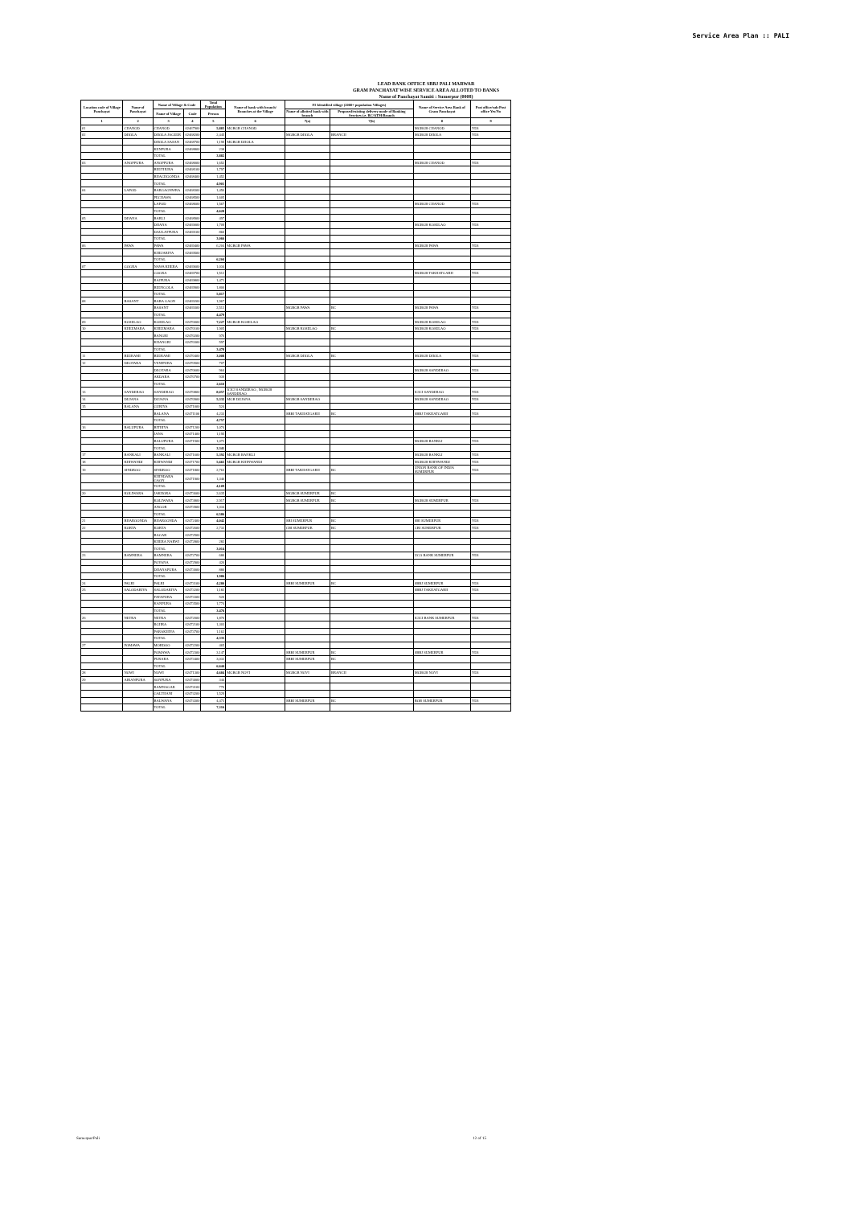Service Area Plan :: PALI
LEAD BANK OFFICE SBBJ PALI MARWAR
GRAM PANCHAYAT WISE SERVICE AREA ALLOTED TO BANKS
Name of Panchayat Samiti : Sumerpur (0008)
| Location code of Village Panchayat | Name of Panchayat | Name of Village & Code | | Total Population | Name of bank with branch/ Branches at the Village | FI Identified village (2000+ population Villages) | | Name of Service Area Bank of Gram Panchayat | Post office/sub-Post office Yes/No |
| --- | --- | --- | --- | --- | --- | --- | --- | --- | --- |
| | | Name of Village | Code | Person | | Name of allotted bank with branch | Proposed/existing delivery mode of Banking Services i.e. BC/ATM/Branch | | |
| 1 | 2 | 3 | 4 | 5 | 6 | 7(a) | 7(b) | 8 | 9 |
| 01 | CHANOD | CHANOD | 02467900 | 5,883 | MGBGB CHANOD | | | MGBGB CHANOD | YES |
| 02 | DHOLA | DHOLA JAGEER | 02468200 | 2,445 | | MGBGB DHOLA | BRANCH | MGBGB DHOLA | YES |
| | | DHOLA SASAN | 02468700 | 1,199 | MGBGB DHOLA | | | | |
| | | KENPURA | 02468800 | 238 | | | | | |
| | | TOTAL | | 3,882 | | | | | |
| 03 | ANOPPURA | ANOPPURA | 02468000 | 1,652 | | | | MGBGB CHANOD | YES |
| | | BEETHURA | 02468100 | 1,797 | | | | | |
| | | BHACHOONDA | 02468400 | 1,452 | | | | | |
| | | TOTAL | | 4,901 | | | | | |
| 04 | LAPOD | BARGAONWRA | 02468300 | 1,456 | | | | | |
| | | PECHAWA | 02468500 | 1,605 | | | | | |
| | | LAPOD | 02468600 | 1,567 | | | | MGBGB CHANOD | YES |
| | | TOTAL | | 4,628 | | | | | |
| 05 | DHANA | BARLI | 02468900 | 497 | | | | | |
| | | DHANA | 02469000 | 1,709 | | | | MGBGB KOSELAO | YES |
| | | DAULATPURA | 02469100 | 860 | | | | | |
| | | TOTAL | | 3,066 | | | | | |
| 06 | PAWA | PAWA | 02469400 | 6,204 | MGBGB PAWA | | | MGBGB PAWA | YES |
| | | KHEJARIYA | 02469500 | | | | | | |
| | | TOTAL | | 6,204 | | | | | |
| 07 | GOGRA | NAWA KHERA | 02469600 | 1,034 | | | | | |
| | | GOGRA | 02469700 | 1,512 | | | | MGBGB TAKHATGARH | YES |
| | | RAJPURA | 02469800 | 1,471 | | | | | |
| | | BEENGOLA | 02469900 | 1,800 | | | | | |
| | | TOTAL | | 5,817 | | | | | |
| 08 | BASANT | BABA GAON | 02469200 | 1,967 | | | | | |
| | | BASANT | 02469300 | 2,512 | | MGBGB PAWA | BC | MGBGB PAWA | YES |
| | | TOTAL | | 4,479 | | | | | |
| 09 | KOSELAO | KOSELAO | 02470000 | 7,227 | MGBGB KOSELAO | | | MGBGB KOSELAO | YES |
| 10 | KHEEMARA | KHEEMARA | 02470100 | 1,905 | | MGBGB KOSELAO | BC | MGBGB KOSELAO | YES |
| | | BANGRI | 02470200 | 976 | | | | | |
| | | KHANGRI | 02470300 | 597 | | | | | |
| | | TOTAL | | 3,478 | | | | | |
| 11 | BEERAMI | BEERAMI | 02470400 | 3,008 | | MGBGB DHOLA | BC | MGBGB DHOLA | YES |
| 12 | DEOTARA | VENIPURA | 02470500 | 707 | | | | | |
| | | DEOTARA | 02470600 | 964 | | | | MGBGB SANDERAO | YES |
| | | AKDARA | 02470700 | 939 | | | | | |
| | | TOTAL | | 2,610 | | | | | |
| 13 | SANDERAO | SANDERAO | 02470800 | 8,057 | ICICI SANDERAO , MGBGB SANDERAO | | | ICICI SANDERAO | YES |
| 14 | DUJANA | DUJANA | 02470900 | 5,332 | MGB DUJANA | MGBGB SANDERAO | | MGBGB SANDERAO | YES |
| 15 | BALANA | GURIYA | 02471000 | 524 | | | | | |
| | | BALANA | 02471100 | 4,233 | | SBBJ TAKHATGARH | BC | SBBJ TAKHATGARH | YES |
| | | TOTAL | | 4,757 | | | | | |
| 16 | BALUPURA | BITHIYA | 02471200 | 1,074 | | | | | |
| | | JANA | 02471400 | 1,195 | | | | | |
| | | BALUPURA | 02471500 | 1,072 | | | | MGBGB BANKLI | YES |
| | | TOTAL | | 3,341 | | | | | |
| 17 | BANKALI | BANKALI | 02471600 | 5,392 | MGBGB BANKLI | | | MGBGB BANKLI | YES |
| 18 | KHIWANDI | KHIWANDI | 02471700 | 5,665 | MGBGB KHINWANDI | | | MGBGB KHINWANDI | YES |
| 19 | SINDROO | SINDROO | 02471800 | 2,763 | | SBBJ TAKHATGARH | BC | UNION BANK OF INDIA SUMERPUR | YES |
| | | KHINDARA GAON | 02471900 | 1,346 | | | | | |
| | | TOTAL | | 4,109 | | | | | |
| 20 | KOLIWARA | JAKHORA | 02473600 | 2,635 | | MGBGB SUMERPUR | BC | | |
| | | KOLIWARA | 02473800 | 2,917 | | MGBGB SUMERPUR | BC | MGBGB SUMERPUR | YES |
| | | ANGOR | 02473900 | 1,034 | | | | | |
| | | TOTAL | | 6,586 | | | | | |
| 21 | BHAROONDA | BHAROONDA | 02472400 | 4,042 | | SBI SUMERPUR | BC | SBI SUMERPUR | YES |
| 22 | KORTA | KORTA | 02472600 | 2,732 | | CBI SUMERPUR | BC | CBI SUMERPUR | YES |
| | | BAGAR | 02472500 | | | | | | |
| | | KHERA NARWI | 02472800 | 282 | | | | | |
| | | TOTAL | | 3,014 | | | | | |
| 23 | BAMNERA | BAMNERA | 02472700 | 680 | | | | UCO BANK SUMERPUR | YES |
| | | POYANA | 02472900 | 426 | | | | | |
| | | DHANAPURA | 02473000 | 880 | | | | | |
| | | TOTAL | | 1,986 | | | | | |
| 24 | PALRI | PALRI | 02473100 | 4,280 | | SBBJ SUMERPUR | BC | SBBJ SUMERPUR | YES |
| 25 | SALODARIYA | SALODARIYA | 02473200 | 1,182 | | | | SBBJ TAKHATGARH | YES |
| | | FATAPURA | 02473300 | 520 | | | | | |
| | | KANPURA | 02473500 | 1,774 | | | | | |
| | | TOTAL | | 3,476 | | | | | |
| 26 | NETRA | NETRA | 02472000 | 1,870 | | | | ICICI BANK SUMERPUR | YES |
| | | RGHRA | 02472100 | 1,303 | | | | | |
| | | PARAKHIYA | 02473700 | 1,162 | | | | | |
| | | TOTAL | | 4,335 | | | | | |
| 27 | POMAWA | MORDOO | 02472200 | 465 | | | | | |
| | | POMAWA | 02472300 | 3,147 | | SBBJ SUMERPUR | BC | SBBJ SUMERPUR | YES |
| | | PURARA | 02473400 | 3,032 | | SBBJ SUMERPUR | BC | | |
| | | TOTAL | | 6,644 | | | | | |
| 28 | NOWI | NOWI | 02471300 | 4,684 | MGBGB NOVI | MGBGB NOVI | BRANCH | MGBGB NOVI | YES |
| 29 | AIRANPURA | SONPURA | 02474000 | 344 | | | | | |
| | | RAMNAGAR | 02474100 | 770 | | | | | |
| | | GALTHANI | 02474200 | 1,529 | | | | | |
| | | BALWANA | 02474300 | 4,473 | | SBBJ SUMERPUR | BC | BOB SUMERPUR | YES |
| | | TOTAL | | 7,116 | | | | | |
Sumerpur/Pali 12 of 15